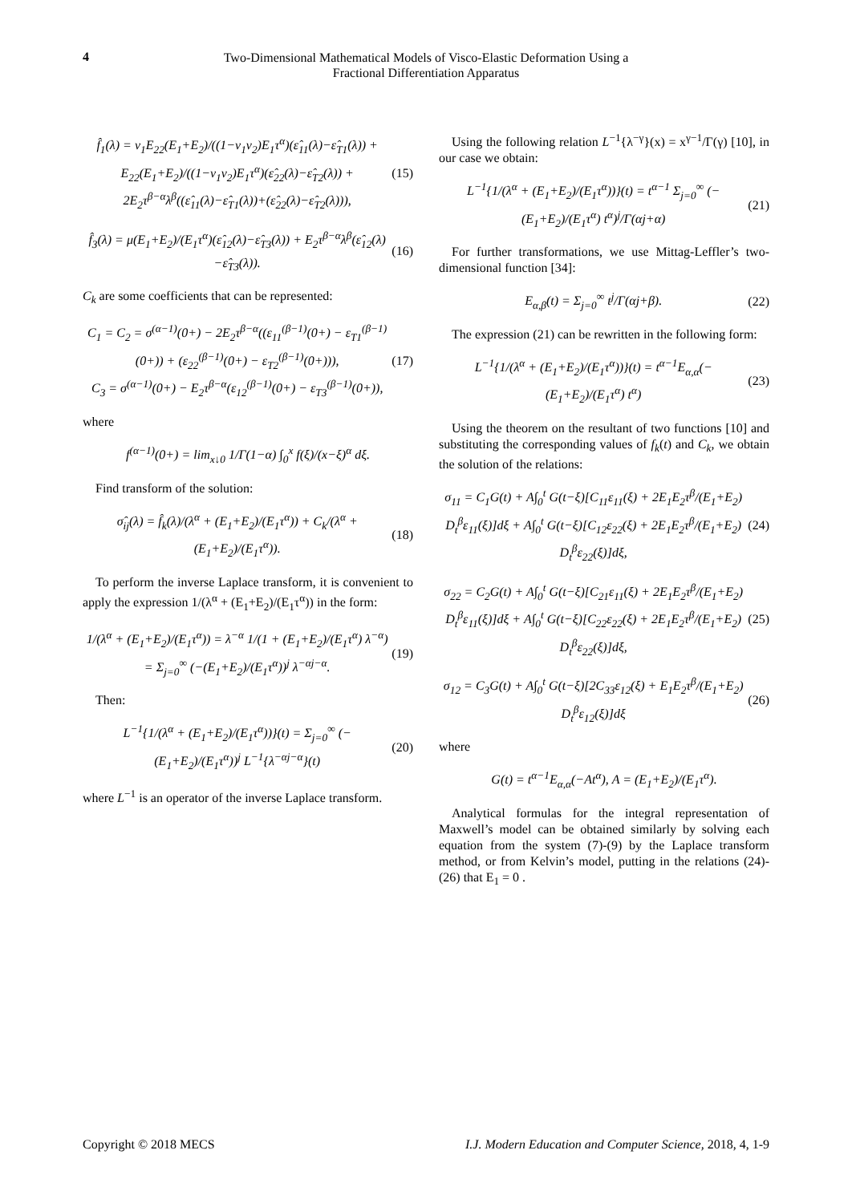4
Two-Dimensional Mathematical Models of Visco-Elastic Deformation Using a
Fractional Differentiation Apparatus
f̂<sub>1</sub>(λ) = ν<sub>1</sub>E<sub>22</sub>(E<sub>1</sub>+E<sub>2</sub>)/((1−ν<sub>1</sub>ν<sub>2</sub>)E<sub>1</sub>τ<sup>α</sup>)(ε̂<sub>11</sub>(λ)−ε̂<sub>T1</sub>(λ)) + E<sub>22</sub>(E<sub>1</sub>+E<sub>2</sub>)/((1−ν<sub>1</sub>ν<sub>2</sub>)E<sub>1</sub>τ<sup>α</sup>)(ε̂<sub>22</sub>(λ)−ε̂<sub>T2</sub>(λ)) + 2E<sub>2</sub>τ<sup>β−α</sup>λ<sup>β</sup>((ε̂<sub>11</sub>(λ)−ε̂<sub>T1</sub>(λ))+(ε̂<sub>22</sub>(λ)−ε̂<sub>T2</sub>(λ))),
(15)
f̂<sub>3</sub>(λ) = μ(E<sub>1</sub>+E<sub>2</sub>)/(E<sub>1</sub>τ<sup>α</sup>)(ε̂<sub>12</sub>(λ)−ε̂<sub>T3</sub>(λ)) + E<sub>2</sub>τ<sup>β−α</sup>λ<sup>β</sup>(ε̂<sub>12</sub>(λ)−ε̂<sub>T3</sub>(λ)).
(16)
C<sub>k</sub> are some coefficients that can be represented:
C<sub>1</sub> = C<sub>2</sub> = σ<sup>(α−1)</sup>(0+) − 2E<sub>2</sub>τ<sup>β−α</sup>((ε<sub>11</sub><sup>(β−1)</sup>(0+) − ε<sub>T1</sub><sup>(β−1)</sup>(0+)) + (ε<sub>22</sub><sup>(β−1)</sup>(0+) − ε<sub>T2</sub><sup>(β−1)</sup>(0+))),
C<sub>3</sub> = σ<sup>(α−1)</sup>(0+) − E<sub>2</sub>τ<sup>β−α</sup>(ε<sub>12</sub><sup>(β−1)</sup>(0+) − ε<sub>T3</sub><sup>(β−1)</sup>(0+)),
(17)
where
f<sup>(α−1)</sup>(0+) = lim<sub>x↓0</sub> 1/Γ(1−α) ∫<sub>0</sub><sup>x</sup> f(ξ)/(x−ξ)<sup>α</sup> dξ.
Find transform of the solution:
σ̂<sub>ij</sub>(λ) = f̂<sub>k</sub>(λ)/(λ<sup>α</sup> + (E<sub>1</sub>+E<sub>2</sub>)/(E<sub>1</sub>τ<sup>α</sup>)) + C<sub>k</sub>/(λ<sup>α</sup> + (E<sub>1</sub>+E<sub>2</sub>)/(E<sub>1</sub>τ<sup>α</sup>)).
(18)
To perform the inverse Laplace transform, it is convenient to apply the expression 1/(λ<sup>α</sup> + (E<sub>1</sub>+E<sub>2</sub>)/(E<sub>1</sub>τ<sup>α</sup>)) in the form:
1/(λ<sup>α</sup> + (E<sub>1</sub>+E<sub>2</sub>)/(E<sub>1</sub>τ<sup>α</sup>)) = λ<sup>−α</sup> 1/(1 + (E<sub>1</sub>+E<sub>2</sub>)/(E<sub>1</sub>τ<sup>α</sup>) λ<sup>−α</sup>) = Σ<sub>j=0</sub><sup>∞</sup> (−(E<sub>1</sub>+E<sub>2</sub>)/(E<sub>1</sub>τ<sup>α</sup>))<sup>j</sup> λ<sup>−αj−α</sup>.
(19)
Then:
L<sup>−1</sup>{1/(λ<sup>α</sup> + (E<sub>1</sub>+E<sub>2</sub>)/(E<sub>1</sub>τ<sup>α</sup>))}(t) = Σ<sub>j=0</sub><sup>∞</sup> (−(E<sub>1</sub>+E<sub>2</sub>)/(E<sub>1</sub>τ<sup>α</sup>))<sup>j</sup> L<sup>−1</sup>{λ<sup>−αj−α</sup>}(t)
(20)
where L<sup>−1</sup> is an operator of the inverse Laplace transform.
Using the following relation L<sup>−1</sup>{λ<sup>−γ</sup>}(x) = x<sup>γ−1</sup>/Γ(γ) [10], in our case we obtain:
L<sup>−1</sup>{1/(λ<sup>α</sup> + (E<sub>1</sub>+E<sub>2</sub>)/(E<sub>1</sub>τ<sup>α</sup>))}(t) = t<sup>α−1</sup> Σ<sub>j=0</sub><sup>∞</sup> (−(E<sub>1</sub>+E<sub>2</sub>)/(E<sub>1</sub>τ<sup>α</sup>) t<sup>α</sup>)<sup>j</sup>/Γ(αj+α)
(21)
For further transformations, we use Mittag-Leffler’s two-dimensional function [34]:
E<sub>α,β</sub>(t) = Σ<sub>j=0</sub><sup>∞</sup> t<sup>j</sup>/Γ(αj+β). (22)
The expression (21) can be rewritten in the following form:
L<sup>−1</sup>{1/(λ<sup>α</sup> + (E<sub>1</sub>+E<sub>2</sub>)/(E<sub>1</sub>τ<sup>α</sup>))}(t) = t<sup>α−1</sup>E<sub>α,α</sub>(−(E<sub>1</sub>+E<sub>2</sub>)/(E<sub>1</sub>τ<sup>α</sup>) t<sup>α</sup>)
(23)
Using the theorem on the resultant of two functions [10] and substituting the corresponding values of f<sub>k</sub>(t) and C<sub>k</sub>, we obtain the solution of the relations:
σ<sub>11</sub> = C<sub>1</sub>G(t) + A∫<sub>0</sub><sup>t</sup> G(t−ξ)[C<sub>11</sub>ε<sub>11</sub>(ξ) + 2E<sub>1</sub>E<sub>2</sub>τ<sup>β</sup>/(E<sub>1</sub>+E<sub>2</sub>) D<sub>t</sub><sup>β</sup>ε<sub>11</sub>(ξ)]dξ + A∫<sub>0</sub><sup>t</sup> G(t−ξ)[C<sub>12</sub>ε<sub>22</sub>(ξ) + 2E<sub>1</sub>E<sub>2</sub>τ<sup>β</sup>/(E<sub>1</sub>+E<sub>2</sub>) D<sub>t</sub><sup>β</sup>ε<sub>22</sub>(ξ)]dξ,
(24)
σ<sub>22</sub> = C<sub>2</sub>G(t) + A∫<sub>0</sub><sup>t</sup> G(t−ξ)[C<sub>21</sub>ε<sub>11</sub>(ξ) + 2E<sub>1</sub>E<sub>2</sub>τ<sup>β</sup>/(E<sub>1</sub>+E<sub>2</sub>) D<sub>t</sub><sup>β</sup>ε<sub>11</sub>(ξ)]dξ + A∫<sub>0</sub><sup>t</sup> G(t−ξ)[C<sub>22</sub>ε<sub>22</sub>(ξ) + 2E<sub>1</sub>E<sub>2</sub>τ<sup>β</sup>/(E<sub>1</sub>+E<sub>2</sub>) D<sub>t</sub><sup>β</sup>ε<sub>22</sub>(ξ)]dξ,
(25)
σ<sub>12</sub> = C<sub>3</sub>G(t) + A∫<sub>0</sub><sup>t</sup> G(t−ξ)[2C<sub>33</sub>ε<sub>12</sub>(ξ) + E<sub>1</sub>E<sub>2</sub>τ<sup>β</sup>/(E<sub>1</sub>+E<sub>2</sub>) D<sub>t</sub><sup>β</sup>ε<sub>12</sub>(ξ)]dξ
(26)
where
G(t) = t<sup>α−1</sup>E<sub>α,α</sub>(−At<sup>α</sup>), A = (E<sub>1</sub>+E<sub>2</sub>)/(E<sub>1</sub>τ<sup>α</sup>).
Analytical formulas for the integral representation of Maxwell’s model can be obtained similarly by solving each equation from the system (7)-(9) by the Laplace transform method, or from Kelvin’s model, putting in the relations (24)-(26) that E<sub>1</sub> = 0 .
Copyright © 2018 MECS I.J. Modern Education and Computer Science, 2018, 4, 1-9